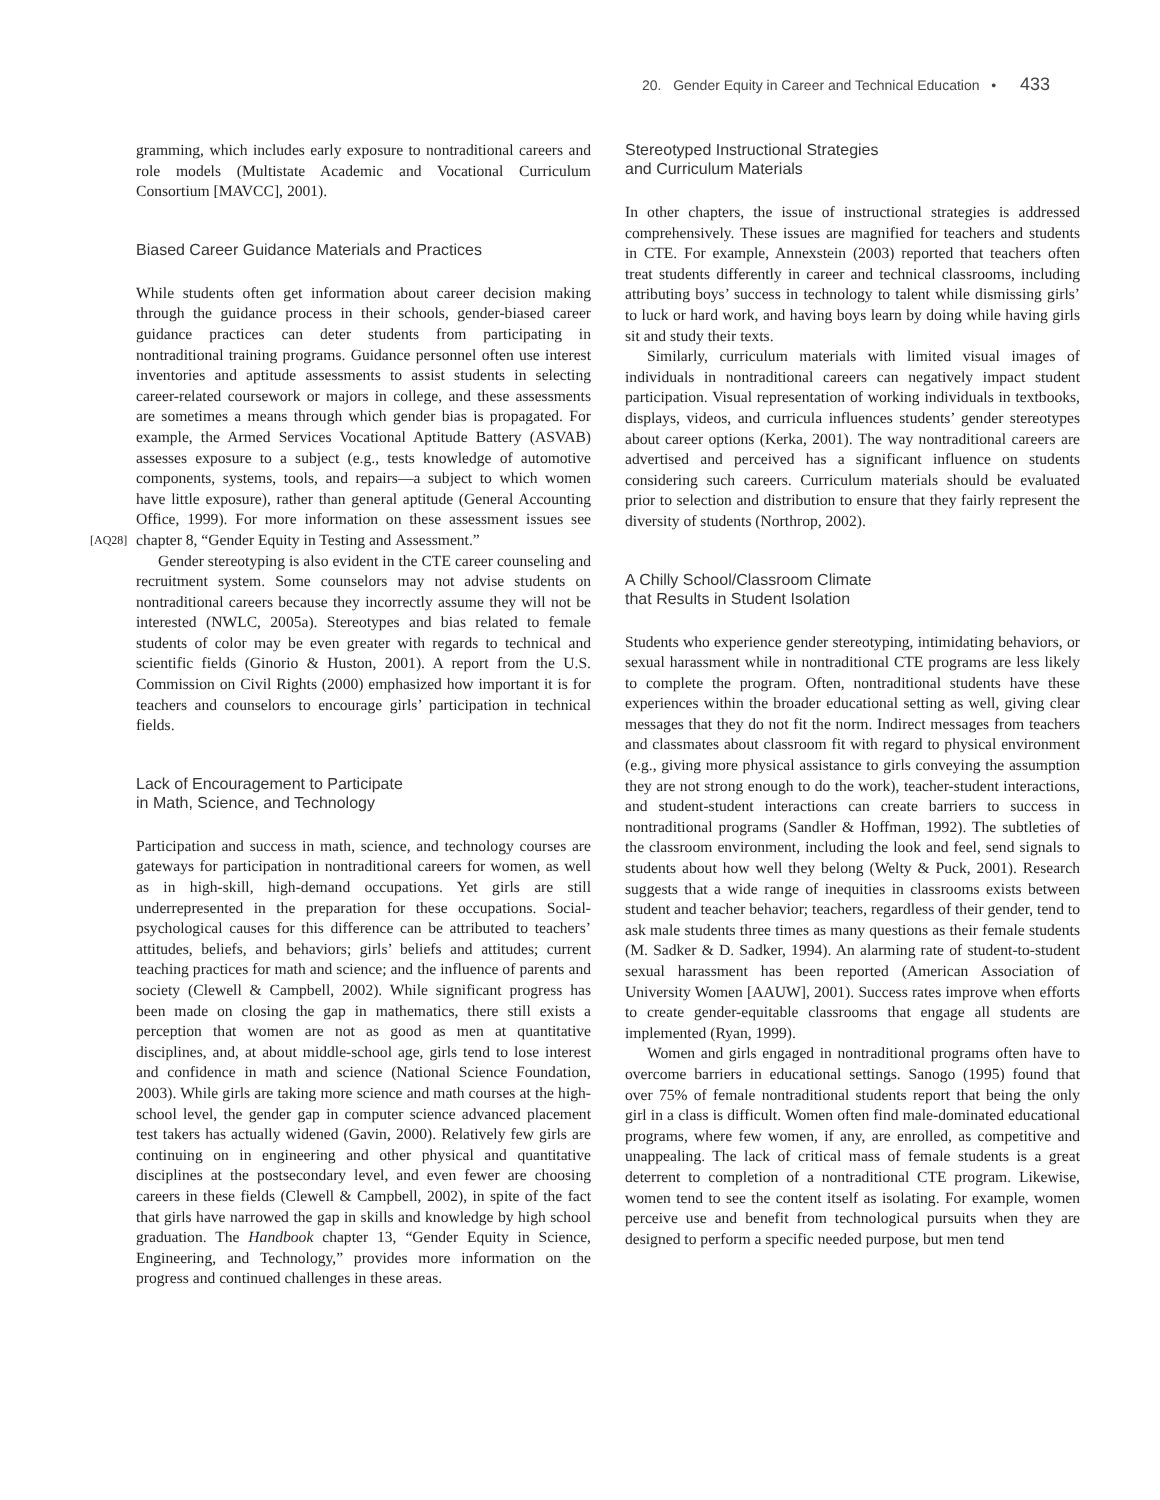20. Gender Equity in Career and Technical Education • 433
gramming, which includes early exposure to nontraditional careers and role models (Multistate Academic and Vocational Curriculum Consortium [MAVCC], 2001).
Biased Career Guidance Materials and Practices
While students often get information about career decision making through the guidance process in their schools, gender-biased career guidance practices can deter students from participating in nontraditional training programs. Guidance personnel often use interest inventories and aptitude assessments to assist students in selecting career-related coursework or majors in college, and these assessments are sometimes a means through which gender bias is propagated. For example, the Armed Services Vocational Aptitude Battery (ASVAB) assesses exposure to a subject (e.g., tests knowledge of automotive components, systems, tools, and repairs—a subject to which women have little exposure), rather than general aptitude (General Accounting Office, 1999). For more information on these assessment issues see chapter 8, “Gender Equity in Testing and [AQ28] Assessment.”
Gender stereotyping is also evident in the CTE career counseling and recruitment system. Some counselors may not advise students on nontraditional careers because they incorrectly assume they will not be interested (NWLC, 2005a). Stereotypes and bias related to female students of color may be even greater with regards to technical and scientific fields (Ginorio & Huston, 2001). A report from the U.S. Commission on Civil Rights (2000) emphasized how important it is for teachers and counselors to encourage girls’ participation in technical fields.
Lack of Encouragement to Participate
in Math, Science, and Technology
Participation and success in math, science, and technology courses are gateways for participation in nontraditional careers for women, as well as in high-skill, high-demand occupations. Yet girls are still underrepresented in the preparation for these occupations. Social-psychological causes for this difference can be attributed to teachers’ attitudes, beliefs, and behaviors; girls’ beliefs and attitudes; current teaching practices for math and science; and the influence of parents and society (Clewell & Campbell, 2002). While significant progress has been made on closing the gap in mathematics, there still exists a perception that women are not as good as men at quantitative disciplines, and, at about middle-school age, girls tend to lose interest and confidence in math and science (National Science Foundation, 2003). While girls are taking more science and math courses at the high-school level, the gender gap in computer science advanced placement test takers has actually widened (Gavin, 2000). Relatively few girls are continuing on in engineering and other physical and quantitative disciplines at the postsecondary level, and even fewer are choosing careers in these fields (Clewell & Campbell, 2002), in spite of the fact that girls have narrowed the gap in skills and knowledge by high school graduation. The Handbook chapter 13, “Gender Equity in Science, Engineering, and Technology,” provides more information on the progress and continued challenges in these areas.
Stereotyped Instructional Strategies
and Curriculum Materials
In other chapters, the issue of instructional strategies is addressed comprehensively. These issues are magnified for teachers and students in CTE. For example, Annexstein (2003) reported that teachers often treat students differently in career and technical classrooms, including attributing boys’ success in technology to talent while dismissing girls’ to luck or hard work, and having boys learn by doing while having girls sit and study their texts.
Similarly, curriculum materials with limited visual images of individuals in nontraditional careers can negatively impact student participation. Visual representation of working individuals in textbooks, displays, videos, and curricula influences students’ gender stereotypes about career options (Kerka, 2001). The way nontraditional careers are advertised and perceived has a significant influence on students considering such careers. Curriculum materials should be evaluated prior to selection and distribution to ensure that they fairly represent the diversity of students (Northrop, 2002).
A Chilly School/Classroom Climate
that Results in Student Isolation
Students who experience gender stereotyping, intimidating behaviors, or sexual harassment while in nontraditional CTE programs are less likely to complete the program. Often, nontraditional students have these experiences within the broader educational setting as well, giving clear messages that they do not fit the norm. Indirect messages from teachers and classmates about classroom fit with regard to physical environment (e.g., giving more physical assistance to girls conveying the assumption they are not strong enough to do the work), teacher-student interactions, and student-student interactions can create barriers to success in nontraditional programs (Sandler & Hoffman, 1992). The subtleties of the classroom environment, including the look and feel, send signals to students about how well they belong (Welty & Puck, 2001). Research suggests that a wide range of inequities in classrooms exists between student and teacher behavior; teachers, regardless of their gender, tend to ask male students three times as many questions as their female students (M. Sadker & D. Sadker, 1994). An alarming rate of student-to-student sexual harassment has been reported (American Association of University Women [AAUW], 2001). Success rates improve when efforts to create gender-equitable classrooms that engage all students are implemented (Ryan, 1999).
Women and girls engaged in nontraditional programs often have to overcome barriers in educational settings. Sanogo (1995) found that over 75% of female nontraditional students report that being the only girl in a class is difficult. Women often find male-dominated educational programs, where few women, if any, are enrolled, as competitive and unappealing. The lack of critical mass of female students is a great deterrent to completion of a nontraditional CTE program. Likewise, women tend to see the content itself as isolating. For example, women perceive use and benefit from technological pursuits when they are designed to perform a specific needed purpose, but men tend